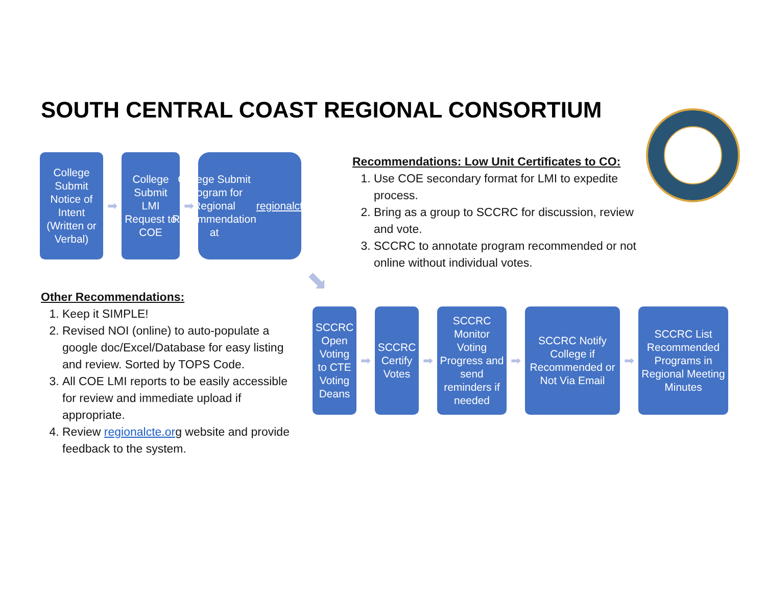SOUTH CENTRAL COAST REGIONAL CONSORTIUM
College Submit Notice of Intent (Written or Verbal)
➡
College Submit LMI Request to COE
➡
College Submit Program for Regional Recommendation at regionalcte.org
⬊
Recommendations: Low Unit Certificates to CO:
1. Use COE secondary format for LMI to expedite process.
2. Bring as a group to SCCRC for discussion, review and vote.
3. SCCRC to annotate program recommended or not online without individual votes.
Other Recommendations:
1. Keep it SIMPLE!
2. Revised NOI (online) to auto-populate a google doc/Excel/Database for easy listing and review. Sorted by TOPS Code.
3. All COE LMI reports to be easily accessible for review and immediate upload if appropriate.
4. Review regionalcte.org website and provide feedback to the system.
SCCRC Open Voting to CTE Voting Deans
➡
SCCRC Certify Votes
➡
SCCRC Monitor Voting Progress and send reminders if needed
➡
SCCRC Notify College if Recommended or Not Via Email
➡
SCCRC List Recommended Programs in Regional Meeting Minutes